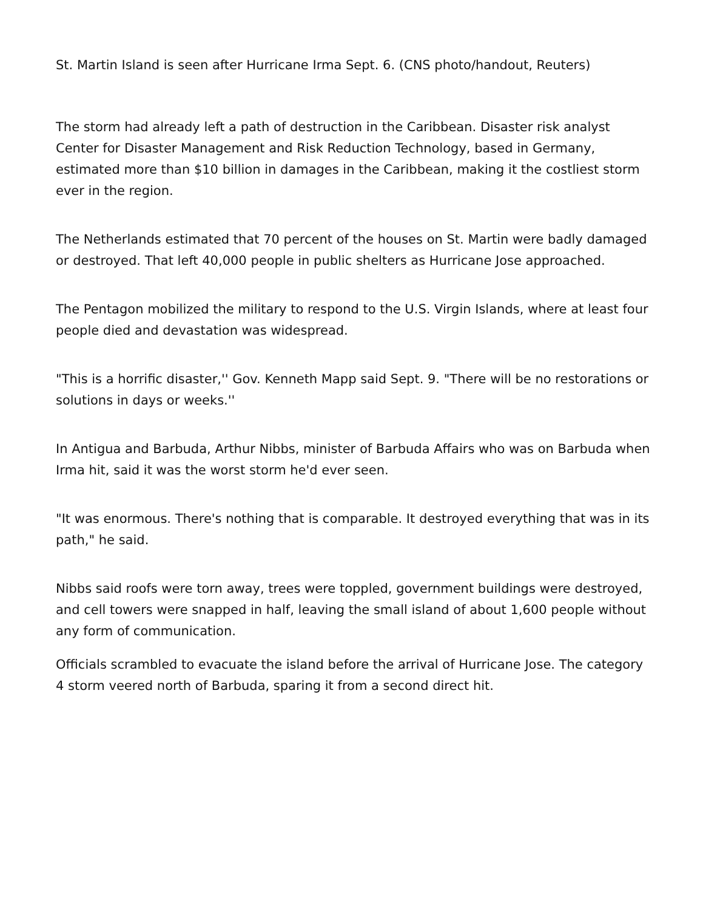St. Martin Island is seen after Hurricane Irma Sept. 6. (CNS photo/handout, Reuters)
The storm had already left a path of destruction in the Caribbean. Disaster risk analyst Center for Disaster Management and Risk Reduction Technology, based in Germany, estimated more than $10 billion in damages in the Caribbean, making it the costliest storm ever in the region.
The Netherlands estimated that 70 percent of the houses on St. Martin were badly damaged or destroyed. That left 40,000 people in public shelters as Hurricane Jose approached.
The Pentagon mobilized the military to respond to the U.S. Virgin Islands, where at least four people died and devastation was widespread.
"This is a horrific disaster,'' Gov. Kenneth Mapp said Sept. 9. "There will be no restorations or solutions in days or weeks.''
In Antigua and Barbuda, Arthur Nibbs, minister of Barbuda Affairs who was on Barbuda when Irma hit, said it was the worst storm he'd ever seen.
"It was enormous. There's nothing that is comparable. It destroyed everything that was in its path," he said.
Nibbs said roofs were torn away, trees were toppled, government buildings were destroyed, and cell towers were snapped in half, leaving the small island of about 1,600 people without any form of communication.
Officials scrambled to evacuate the island before the arrival of Hurricane Jose. The category 4 storm veered north of Barbuda, sparing it from a second direct hit.